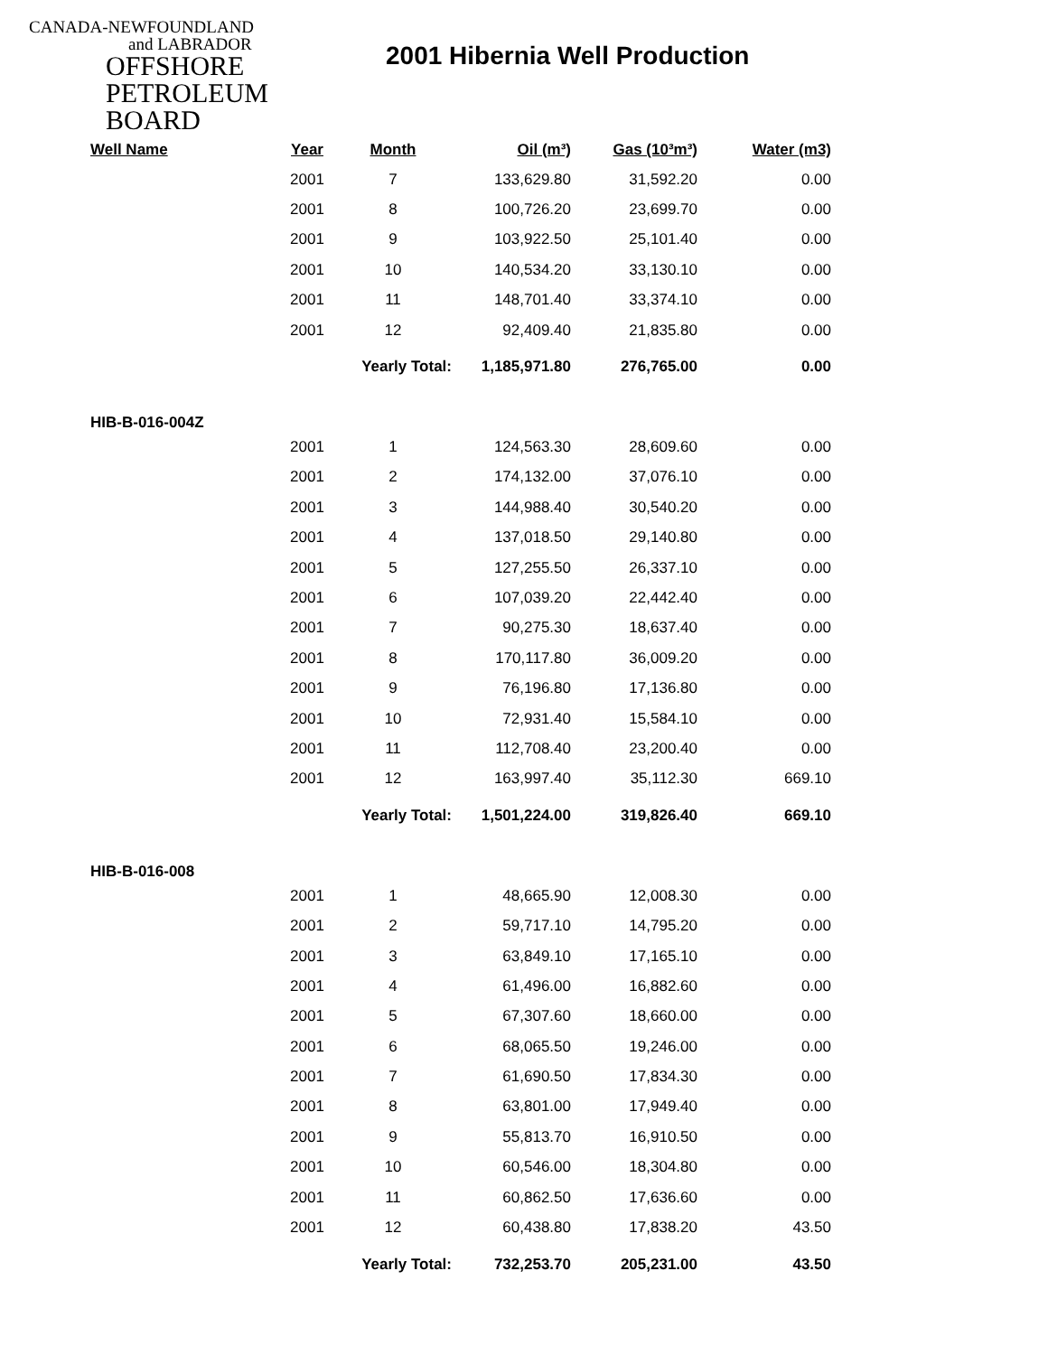CANADA-NEWFOUNDLAND
and LABRADOR
OFFSHORE
PETROLEUM
BOARD
2001 Hibernia Well Production
| Well Name | Year | Month | Oil (m³) | Gas (10³m³) | Water (m3) |
| --- | --- | --- | --- | --- | --- |
| | 2001 | 7 | 133,629.80 | 31,592.20 | 0.00 |
| | 2001 | 8 | 100,726.20 | 23,699.70 | 0.00 |
| | 2001 | 9 | 103,922.50 | 25,101.40 | 0.00 |
| | 2001 | 10 | 140,534.20 | 33,130.10 | 0.00 |
| | 2001 | 11 | 148,701.40 | 33,374.10 | 0.00 |
| | 2001 | 12 | 92,409.40 | 21,835.80 | 0.00 |
| | | Yearly Total: | 1,185,971.80 | 276,765.00 | 0.00 |
| HIB-B-016-004Z | | | | | |
| | 2001 | 1 | 124,563.30 | 28,609.60 | 0.00 |
| | 2001 | 2 | 174,132.00 | 37,076.10 | 0.00 |
| | 2001 | 3 | 144,988.40 | 30,540.20 | 0.00 |
| | 2001 | 4 | 137,018.50 | 29,140.80 | 0.00 |
| | 2001 | 5 | 127,255.50 | 26,337.10 | 0.00 |
| | 2001 | 6 | 107,039.20 | 22,442.40 | 0.00 |
| | 2001 | 7 | 90,275.30 | 18,637.40 | 0.00 |
| | 2001 | 8 | 170,117.80 | 36,009.20 | 0.00 |
| | 2001 | 9 | 76,196.80 | 17,136.80 | 0.00 |
| | 2001 | 10 | 72,931.40 | 15,584.10 | 0.00 |
| | 2001 | 11 | 112,708.40 | 23,200.40 | 0.00 |
| | 2001 | 12 | 163,997.40 | 35,112.30 | 669.10 |
| | | Yearly Total: | 1,501,224.00 | 319,826.40 | 669.10 |
| HIB-B-016-008 | | | | | |
| | 2001 | 1 | 48,665.90 | 12,008.30 | 0.00 |
| | 2001 | 2 | 59,717.10 | 14,795.20 | 0.00 |
| | 2001 | 3 | 63,849.10 | 17,165.10 | 0.00 |
| | 2001 | 4 | 61,496.00 | 16,882.60 | 0.00 |
| | 2001 | 5 | 67,307.60 | 18,660.00 | 0.00 |
| | 2001 | 6 | 68,065.50 | 19,246.00 | 0.00 |
| | 2001 | 7 | 61,690.50 | 17,834.30 | 0.00 |
| | 2001 | 8 | 63,801.00 | 17,949.40 | 0.00 |
| | 2001 | 9 | 55,813.70 | 16,910.50 | 0.00 |
| | 2001 | 10 | 60,546.00 | 18,304.80 | 0.00 |
| | 2001 | 11 | 60,862.50 | 17,636.60 | 0.00 |
| | 2001 | 12 | 60,438.80 | 17,838.20 | 43.50 |
| | | Yearly Total: | 732,253.70 | 205,231.00 | 43.50 |